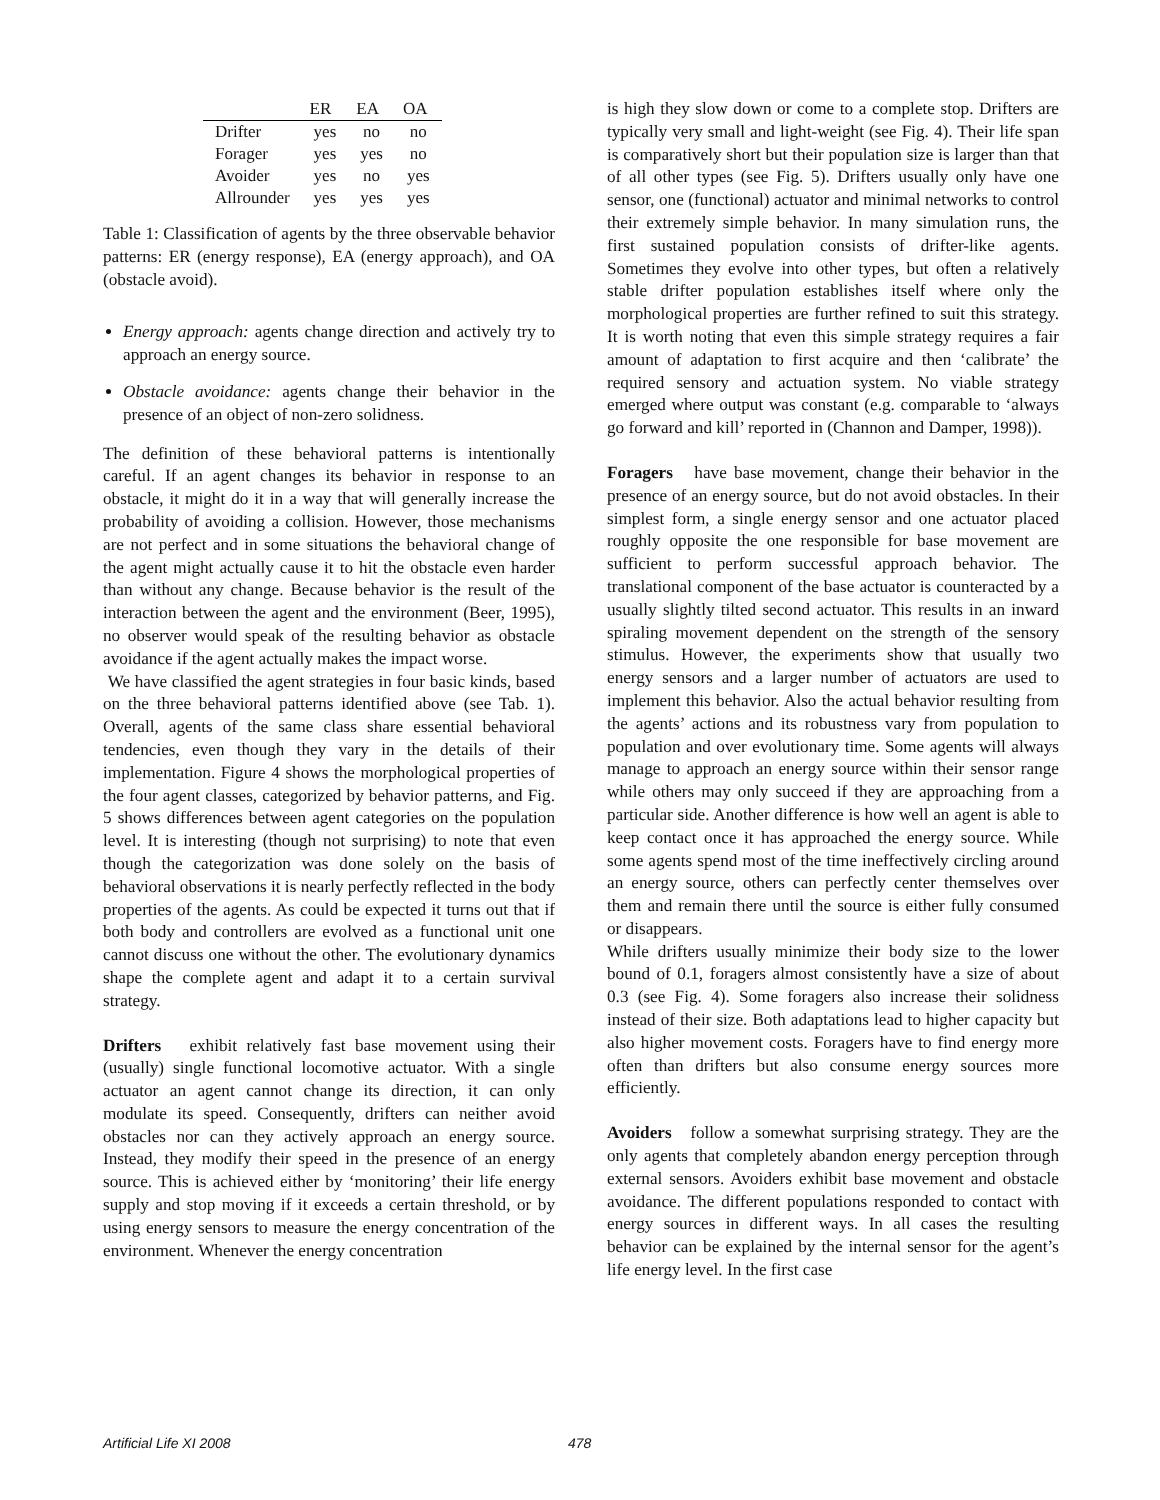| | ER | EA | OA |
| --- | --- | --- | --- |
| Drifter | yes | no | no |
| Forager | yes | yes | no |
| Avoider | yes | no | yes |
| Allrounder | yes | yes | yes |
Table 1: Classification of agents by the three observable behavior patterns: ER (energy response), EA (energy approach), and OA (obstacle avoid).
Energy approach: agents change direction and actively try to approach an energy source.
Obstacle avoidance: agents change their behavior in the presence of an object of non-zero solidness.
The definition of these behavioral patterns is intentionally careful. If an agent changes its behavior in response to an obstacle, it might do it in a way that will generally increase the probability of avoiding a collision. However, those mechanisms are not perfect and in some situations the behavioral change of the agent might actually cause it to hit the obstacle even harder than without any change. Because behavior is the result of the interaction between the agent and the environment (Beer, 1995), no observer would speak of the resulting behavior as obstacle avoidance if the agent actually makes the impact worse.
We have classified the agent strategies in four basic kinds, based on the three behavioral patterns identified above (see Tab. 1). Overall, agents of the same class share essential behavioral tendencies, even though they vary in the details of their implementation. Figure 4 shows the morphological properties of the four agent classes, categorized by behavior patterns, and Fig. 5 shows differences between agent categories on the population level. It is interesting (though not surprising) to note that even though the categorization was done solely on the basis of behavioral observations it is nearly perfectly reflected in the body properties of the agents. As could be expected it turns out that if both body and controllers are evolved as a functional unit one cannot discuss one without the other. The evolutionary dynamics shape the complete agent and adapt it to a certain survival strategy.
Drifters exhibit relatively fast base movement using their (usually) single functional locomotive actuator. With a single actuator an agent cannot change its direction, it can only modulate its speed. Consequently, drifters can neither avoid obstacles nor can they actively approach an energy source. Instead, they modify their speed in the presence of an energy source. This is achieved either by ‘monitoring’ their life energy supply and stop moving if it exceeds a certain threshold, or by using energy sensors to measure the energy concentration of the environment. Whenever the energy concentration
is high they slow down or come to a complete stop. Drifters are typically very small and light-weight (see Fig. 4). Their life span is comparatively short but their population size is larger than that of all other types (see Fig. 5). Drifters usually only have one sensor, one (functional) actuator and minimal networks to control their extremely simple behavior. In many simulation runs, the first sustained population consists of drifter-like agents. Sometimes they evolve into other types, but often a relatively stable drifter population establishes itself where only the morphological properties are further refined to suit this strategy. It is worth noting that even this simple strategy requires a fair amount of adaptation to first acquire and then ‘calibrate’ the required sensory and actuation system. No viable strategy emerged where output was constant (e.g. comparable to ‘always go forward and kill’ reported in (Channon and Damper, 1998)).
Foragers have base movement, change their behavior in the presence of an energy source, but do not avoid obstacles. In their simplest form, a single energy sensor and one actuator placed roughly opposite the one responsible for base movement are sufficient to perform successful approach behavior. The translational component of the base actuator is counteracted by a usually slightly tilted second actuator. This results in an inward spiraling movement dependent on the strength of the sensory stimulus. However, the experiments show that usually two energy sensors and a larger number of actuators are used to implement this behavior. Also the actual behavior resulting from the agents’ actions and its robustness vary from population to population and over evolutionary time. Some agents will always manage to approach an energy source within their sensor range while others may only succeed if they are approaching from a particular side. Another difference is how well an agent is able to keep contact once it has approached the energy source. While some agents spend most of the time ineffectively circling around an energy source, others can perfectly center themselves over them and remain there until the source is either fully consumed or disappears.
While drifters usually minimize their body size to the lower bound of 0.1, foragers almost consistently have a size of about 0.3 (see Fig. 4). Some foragers also increase their solidness instead of their size. Both adaptations lead to higher capacity but also higher movement costs. Foragers have to find energy more often than drifters but also consume energy sources more efficiently.
Avoiders follow a somewhat surprising strategy. They are the only agents that completely abandon energy perception through external sensors. Avoiders exhibit base movement and obstacle avoidance. The different populations responded to contact with energy sources in different ways. In all cases the resulting behavior can be explained by the internal sensor for the agent’s life energy level. In the first case
Artificial Life XI 2008 478